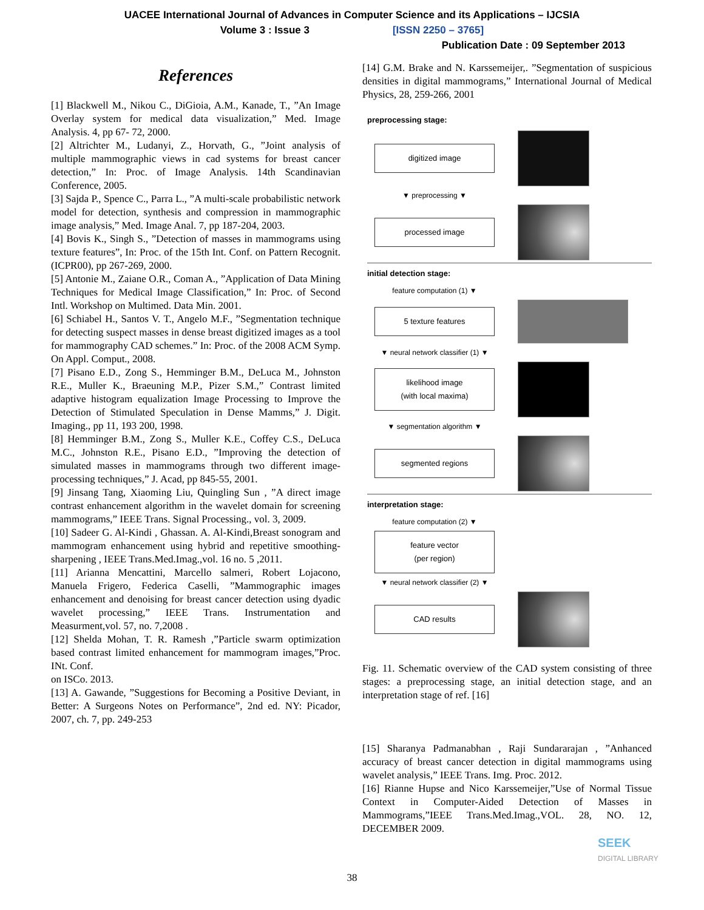UACEE International Journal of Advances in Computer Science and its Applications – IJCSIA
Volume 3 : Issue 3 [ISSN 2250 – 3765]
Publication Date : 09 September 2013
References
[1] Blackwell M., Nikou C., DiGioia, A.M., Kanade, T., ”An Image Overlay system for medical data visualization,” Med. Image Analysis. 4, pp 67- 72, 2000.
[2] Altrichter M., Ludanyi, Z., Horvath, G., ”Joint analysis of multiple mammographic views in cad systems for breast cancer detection,” In: Proc. of Image Analysis. 14th Scandinavian Conference, 2005.
[3] Sajda P., Spence C., Parra L., ”A multi-scale probabilistic network model for detection, synthesis and compression in mammographic image analysis,” Med. Image Anal. 7, pp 187-204, 2003.
[4] Bovis K., Singh S., ”Detection of masses in mammograms using texture features”, In: Proc. of the 15th Int. Conf. on Pattern Recognit. (ICPR00), pp 267-269, 2000.
[5] Antonie M., Zaiane O.R., Coman A., ”Application of Data Mining Techniques for Medical Image Classification,” In: Proc. of Second Intl. Workshop on Multimed. Data Min. 2001.
[6] Schiabel H., Santos V. T., Angelo M.F., ”Segmentation technique for detecting suspect masses in dense breast digitized images as a tool for mammography CAD schemes.” In: Proc. of the 2008 ACM Symp. On Appl. Comput., 2008.
[7] Pisano E.D., Zong S., Hemminger B.M., DeLuca M., Johnston R.E., Muller K., Braeuning M.P., Pizer S.M.,” Contrast limited adaptive histogram equalization Image Processing to Improve the Detection of Stimulated Speculation in Dense Mamms,” J. Digit. Imaging., pp 11, 193 200, 1998.
[8] Hemminger B.M., Zong S., Muller K.E., Coffey C.S., DeLuca M.C., Johnston R.E., Pisano E.D., ”Improving the detection of simulated masses in mammograms through two different image-processing techniques,” J. Acad, pp 845-55, 2001.
[9] Jinsang Tang, Xiaoming Liu, Quingling Sun , ”A direct image contrast enhancement algorithm in the wavelet domain for screening mammograms,” IEEE Trans. Signal Processing., vol. 3, 2009.
[10] Sadeer G. Al-Kindi , Ghassan. A. Al-Kindi,Breast sonogram and mammogram enhancement using hybrid and repetitive smoothing-sharpening , IEEE Trans.Med.Imag.,vol. 16 no. 5 ,2011.
[11] Arianna Mencattini, Marcello salmeri, Robert Lojacono, Manuela Frigero, Federica Caselli, ”Mammographic images enhancement and denoising for breast cancer detection using dyadic wavelet processing,” IEEE Trans. Instrumentation and Measurment,vol. 57, no. 7,2008 .
[12] Shelda Mohan, T. R. Ramesh ,”Particle swarm optimization based contrast limited enhancement for mammogram images,”Proc. INt. Conf.
on ISCo. 2013.
[13] A. Gawande, ”Suggestions for Becoming a Positive Deviant, in Better: A Surgeons Notes on Performance”, 2nd ed. NY: Picador, 2007, ch. 7, pp. 249-253
[14] G.M. Brake and N. Karssemeijer,. ”Segmentation of suspicious densities in digital mammograms,” International Journal of Medical Physics, 28, 259-266, 2001
preprocessing stage:
digitized image
▼ preprocessing ▼
processed image
initial detection stage:
feature computation (1) ▼
5 texture features
▼ neural network classifier (1) ▼
likelihood image
(with local maxima)
▼ segmentation algorithm ▼
segmented regions
interpretation stage:
feature computation (2) ▼
feature vector
(per region)
▼ neural network classifier (2) ▼
CAD results
Fig. 11. Schematic overview of the CAD system consisting of three stages: a preprocessing stage, an initial detection stage, and an interpretation stage of ref. [16]
[15] Sharanya Padmanabhan , Raji Sundararajan , ”Anhanced accuracy of breast cancer detection in digital mammograms using wavelet analysis,” IEEE Trans. Img. Proc. 2012.
[16] Rianne Hupse and Nico Karssemeijer,”Use of Normal Tissue Context in Computer-Aided Detection of Masses in Mammograms,”IEEE Trans.Med.Imag.,VOL. 28, NO. 12, DECEMBER 2009.
38
SEEK
DIGITAL LIBRARY